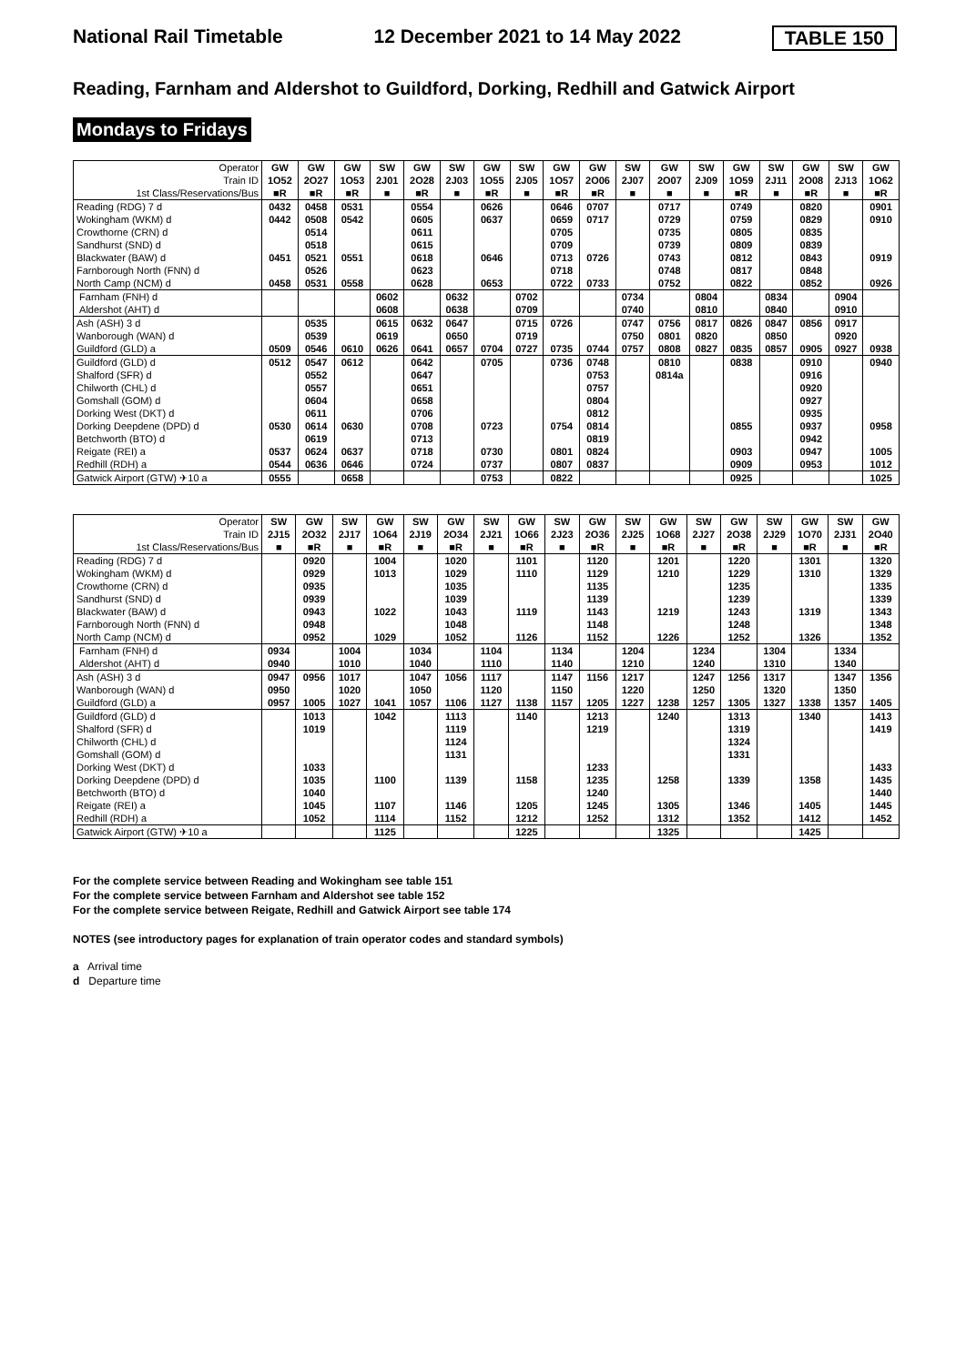National Rail Timetable 12 December 2021 to 14 May 2022 TABLE 150
Reading, Farnham and Aldershot to Guildford, Dorking, Redhill and Gatwick Airport
Mondays to Fridays
| Operator | GW | GW | GW | SW | GW | SW | GW | SW | GW | GW | SW | GW | SW | GW | SW | GW | SW | GW |
| Train ID | 1O52 | 2O27 | 1O53 | 2J01 | 2O28 | 2J03 | 1O55 | 2J05 | 1O57 | 2O06 | 2J07 | 2O07 | 2J09 | 1O59 | 2J11 | 2O08 | 2J13 | 1O62 |
| 1st Class/Reservations/Bus | ■R | ■R | ■R | ■ | ■R | ■ | ■R | ■ | ■R | ■R | ■ | ■ | ■ | ■R | ■ | ■R | ■ | ■R |
| Reading (RDG) 7 d | 0432 | 0458 | 0531 | | 0554 | | 0626 | | 0646 | 0707 | | 0717 | | 0749 | | 0820 | | 0901 |
| Wokingham (WKM) d | 0442 | 0508 | 0542 | | 0605 | | 0637 | | 0659 | 0717 | | 0729 | | 0759 | | 0829 | | 0910 |
| Crowthorne (CRN) d | | 0514 | | | 0611 | | | | 0705 | | | 0735 | | 0805 | | 0835 | | |
| Sandhurst (SND) d | | 0518 | | | 0615 | | | | 0709 | | | 0739 | | 0809 | | 0839 | | |
| Blackwater (BAW) d | 0451 | 0521 | 0551 | | 0618 | | 0646 | | 0713 | 0726 | | 0743 | | 0812 | | 0843 | | 0919 |
| Farnborough North (FNN) d | | 0526 | | | 0623 | | | | 0718 | | | 0748 | | 0817 | | 0848 | | |
| North Camp (NCM) d | 0458 | 0531 | 0558 | | 0628 | | 0653 | | 0722 | 0733 | | 0752 | | 0822 | | 0852 | | 0926 |
| Farnham (FNH) d | | | | 0602 | | 0632 | | 0702 | | | 0734 | | 0804 | | 0834 | | 0904 | |
| Aldershot (AHT) d | | | | 0608 | | 0638 | | 0709 | | | 0740 | | 0810 | | 0840 | | 0910 | |
| Ash (ASH) 3 d | | 0535 | | 0615 | 0632 | 0647 | | 0715 | 0726 | | 0747 | 0756 | 0817 | 0826 | 0847 | 0856 | 0917 | |
| Wanborough (WAN) d | | 0539 | | 0619 | | 0650 | | 0719 | | | 0750 | 0801 | 0820 | | 0850 | | 0920 | |
| Guildford (GLD) a | 0509 | 0546 | 0610 | 0626 | 0641 | 0657 | 0704 | 0727 | 0735 | 0744 | 0757 | 0808 | 0827 | 0835 | 0857 | 0905 | 0927 | 0938 |
| Guildford (GLD) d | 0512 | 0547 | 0612 | | 0642 | | 0705 | | 0736 | 0748 | | 0810 | | 0838 | | 0910 | | 0940 |
| Shalford (SFR) d | | 0552 | | | 0647 | | | | | 0753 | | 0814a | | | | 0916 | | |
| Chilworth (CHL) d | | 0557 | | | 0651 | | | | | 0757 | | | | | | 0920 | | |
| Gomshall (GOM) d | | 0604 | | | 0658 | | | | | 0804 | | | | | | 0927 | | |
| Dorking West (DKT) d | | 0611 | | | 0706 | | | | | 0812 | | | | | | 0935 | | |
| Dorking Deepdene (DPD) d | 0530 | 0614 | 0630 | | 0708 | | 0723 | | 0754 | 0814 | | | | 0855 | | 0937 | | 0958 |
| Betchworth (BTO) d | | 0619 | | | 0713 | | | | | 0819 | | | | | | 0942 | | |
| Reigate (REI) a | 0537 | 0624 | 0637 | | 0718 | | 0730 | | 0801 | 0824 | | | | 0903 | | 0947 | | 1005 |
| Redhill (RDH) a | 0544 | 0636 | 0646 | | 0724 | | 0737 | | 0807 | 0837 | | | | 0909 | | 0953 | | 1012 |
| Gatwick Airport (GTW) ✈10 a | 0555 | | 0658 | | | | 0753 | | 0822 | | | | | 0925 | | | | 1025 |
| Operator | SW | GW | SW | GW | SW | GW | SW | GW | SW | GW | SW | GW | SW | GW | SW | GW | SW | GW |
| Train ID | 2J15 | 2O32 | 2J17 | 1O64 | 2J19 | 2O34 | 2J21 | 1O66 | 2J23 | 2O36 | 2J25 | 1O68 | 2J27 | 2O38 | 2J29 | 1O70 | 2J31 | 2O40 |
| 1st Class/Reservations/Bus | ■ | ■R | ■ | ■R | ■ | ■R | ■ | ■R | ■ | ■R | ■ | ■R | ■ | ■R | ■ | ■R | ■ | ■R |
| Reading (RDG) 7 d | | 0920 | | 1004 | | 1020 | | 1101 | | 1120 | | 1201 | | 1220 | | 1301 | | 1320 |
| Wokingham (WKM) d | | 0929 | | 1013 | | 1029 | | 1110 | | 1129 | | 1210 | | 1229 | | 1310 | | 1329 |
| Crowthorne (CRN) d | | 0935 | | | | 1035 | | | | 1135 | | | | 1235 | | | | 1335 |
| Sandhurst (SND) d | | 0939 | | | | 1039 | | | | 1139 | | | | 1239 | | | | 1339 |
| Blackwater (BAW) d | | 0943 | | 1022 | | 1043 | | 1119 | | 1143 | | 1219 | | 1243 | | 1319 | | 1343 |
| Farnborough North (FNN) d | | 0948 | | | | 1048 | | | | 1148 | | | | 1248 | | | | 1348 |
| North Camp (NCM) d | | 0952 | | 1029 | | 1052 | | 1126 | | 1152 | | 1226 | | 1252 | | 1326 | | 1352 |
| Farnham (FNH) d | 0934 | | 1004 | | 1034 | | 1104 | | 1134 | | 1204 | | 1234 | | 1304 | | 1334 | |
| Aldershot (AHT) d | 0940 | | 1010 | | 1040 | | 1110 | | 1140 | | 1210 | | 1240 | | 1310 | | 1340 | |
| Ash (ASH) 3 d | 0947 | 0956 | 1017 | | 1047 | 1056 | 1117 | | 1147 | 1156 | 1217 | | 1247 | 1256 | 1317 | | 1347 | 1356 |
| Wanborough (WAN) d | 0950 | | 1020 | | 1050 | | 1120 | | 1150 | | 1220 | | 1250 | | 1320 | | 1350 | |
| Guildford (GLD) a | 0957 | 1005 | 1027 | 1041 | 1057 | 1106 | 1127 | 1138 | 1157 | 1205 | 1227 | 1238 | 1257 | 1305 | 1327 | 1338 | 1357 | 1405 |
| Guildford (GLD) d | | 1013 | | 1042 | | 1113 | | 1140 | | 1213 | | 1240 | | 1313 | | 1340 | | 1413 |
| Shalford (SFR) d | | 1019 | | | | 1119 | | | | 1219 | | | | 1319 | | | | 1419 |
| Chilworth (CHL) d | | | | | | 1124 | | | | | | | | 1324 | | | | |
| Gomshall (GOM) d | | | | | | 1131 | | | | | | | | 1331 | | | | |
| Dorking West (DKT) d | | 1033 | | | | | | | | 1233 | | | | | | | | 1433 |
| Dorking Deepdene (DPD) d | | 1035 | | 1100 | | 1139 | | 1158 | | 1235 | | 1258 | | 1339 | | 1358 | | 1435 |
| Betchworth (BTO) d | | 1040 | | | | | | | | 1240 | | | | | | | | 1440 |
| Reigate (REI) a | | 1045 | | 1107 | | 1146 | | 1205 | | 1245 | | 1305 | | 1346 | | 1405 | | 1445 |
| Redhill (RDH) a | | 1052 | | 1114 | | 1152 | | 1212 | | 1252 | | 1312 | | 1352 | | 1412 | | 1452 |
| Gatwick Airport (GTW) ✈10 a | | | | 1125 | | | | 1225 | | | | 1325 | | | | 1425 | | |
For the complete service between Reading and Wokingham see table 151
For the complete service between Farnham and Aldershot see table 152
For the complete service between Reigate, Redhill and Gatwick Airport see table 174
NOTES (see introductory pages for explanation of train operator codes and standard symbols)
a Arrival time
d Departure time